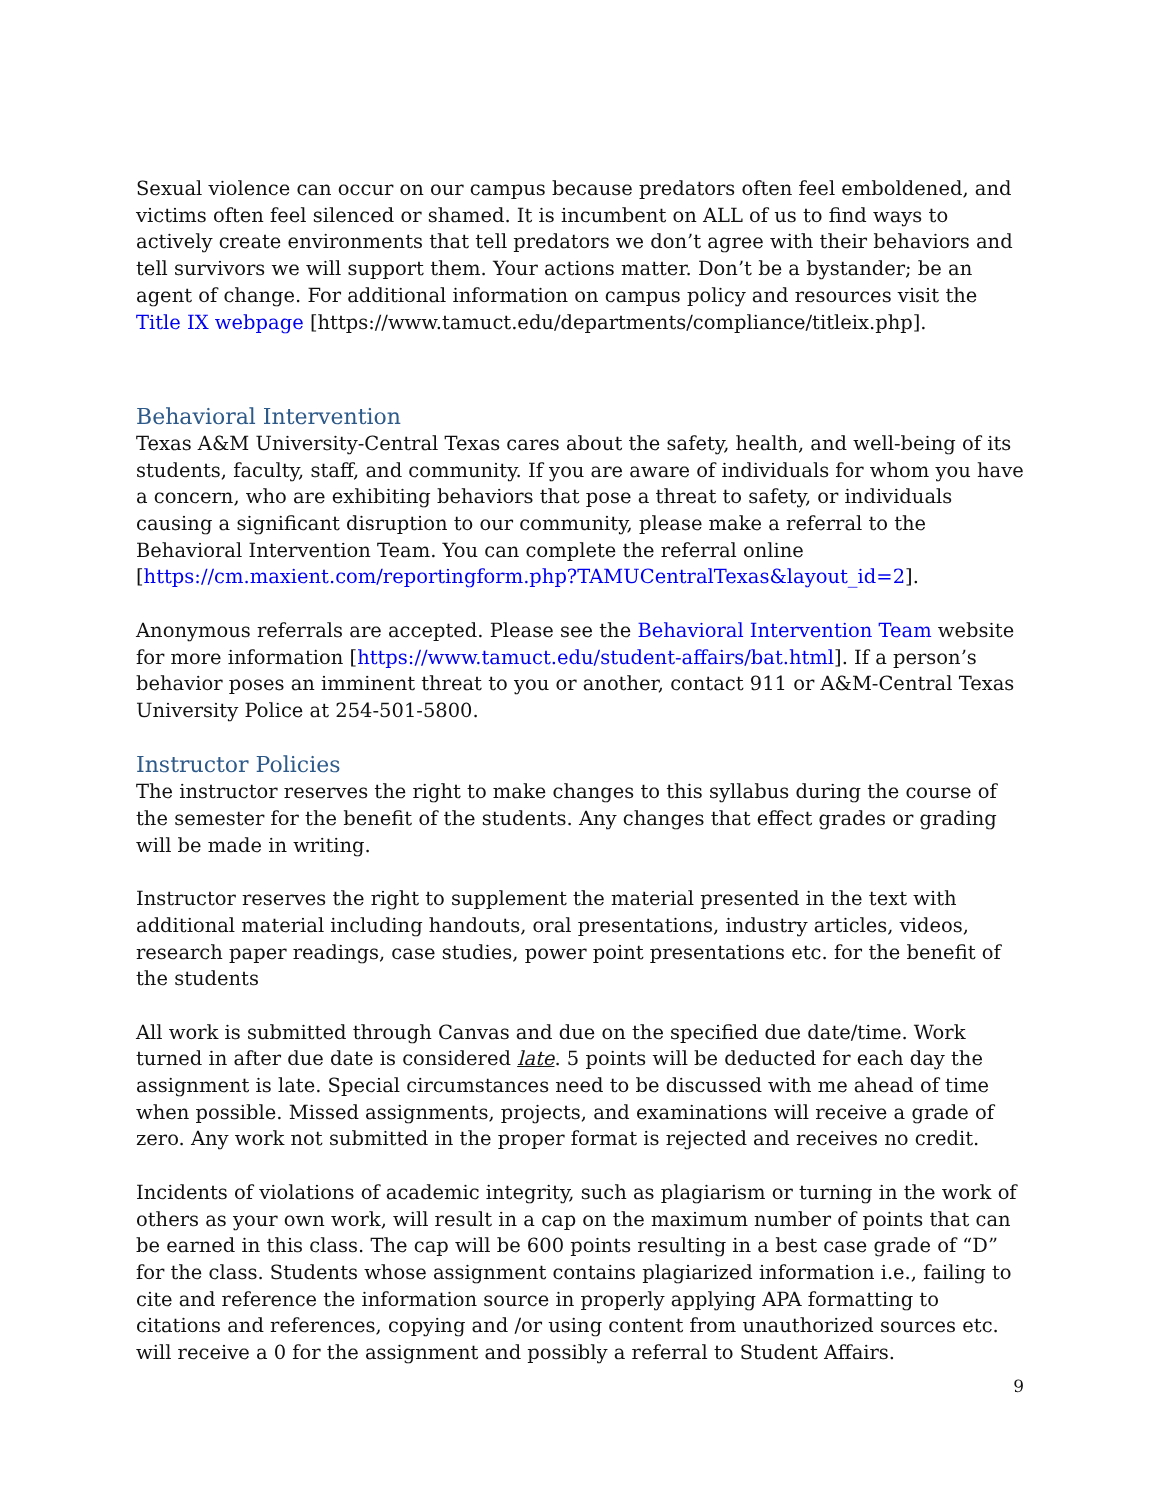Sexual violence can occur on our campus because predators often feel emboldened, and victims often feel silenced or shamed. It is incumbent on ALL of us to find ways to actively create environments that tell predators we don’t agree with their behaviors and tell survivors we will support them. Your actions matter. Don’t be a bystander; be an agent of change. For additional information on campus policy and resources visit the Title IX webpage [https://www.tamuct.edu/departments/compliance/titleix.php].
Behavioral Intervention
Texas A&M University-Central Texas cares about the safety, health, and well-being of its students, faculty, staff, and community. If you are aware of individuals for whom you have a concern, who are exhibiting behaviors that pose a threat to safety, or individuals causing a significant disruption to our community, please make a referral to the Behavioral Intervention Team. You can complete the referral online [https://cm.maxient.com/reportingform.php?TAMUCentralTexas&layout_id=2].
Anonymous referrals are accepted. Please see the Behavioral Intervention Team website for more information [https://www.tamuct.edu/student-affairs/bat.html]. If a person’s behavior poses an imminent threat to you or another, contact 911 or A&M-Central Texas University Police at 254-501-5800.
Instructor Policies
The instructor reserves the right to make changes to this syllabus during the course of the semester for the benefit of the students. Any changes that effect grades or grading will be made in writing.
Instructor reserves the right to supplement the material presented in the text with additional material including handouts, oral presentations, industry articles, videos, research paper readings, case studies, power point presentations etc. for the benefit of the students
All work is submitted through Canvas and due on the specified due date/time. Work turned in after due date is considered late. 5 points will be deducted for each day the assignment is late. Special circumstances need to be discussed with me ahead of time when possible. Missed assignments, projects, and examinations will receive a grade of zero. Any work not submitted in the proper format is rejected and receives no credit.
Incidents of violations of academic integrity, such as plagiarism or turning in the work of others as your own work, will result in a cap on the maximum number of points that can be earned in this class. The cap will be 600 points resulting in a best case grade of “D” for the class. Students whose assignment contains plagiarized information i.e., failing to cite and reference the information source in properly applying APA formatting to citations and references, copying and /or using content from unauthorized sources etc. will receive a 0 for the assignment and possibly a referral to Student Affairs.
9